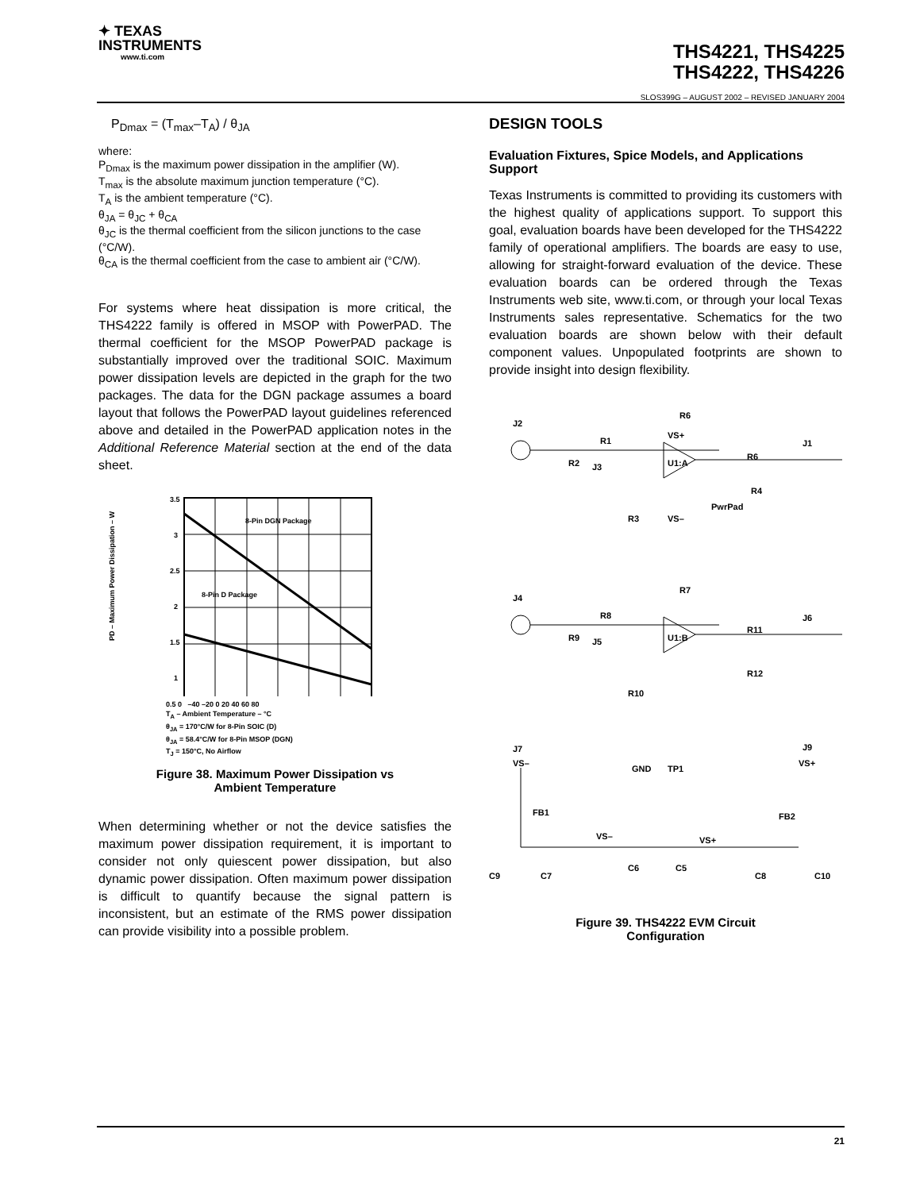✦ TEXAS
INSTRUMENTS
www.ti.com
THS4221, THS4225
THS4222, THS4226
SLOS399G – AUGUST 2002 – REVISED JANUARY 2004
P<sub>Dmax</sub> = (T<sub>max</sub>–T<sub>A</sub>) / θ<sub>JA</sub>
where:
P<sub>Dmax</sub> is the maximum power dissipation in the amplifier (W).
T<sub>max</sub> is the absolute maximum junction temperature (°C).
T<sub>A</sub> is the ambient temperature (°C).
θ<sub>JA</sub> = θ<sub>JC</sub> + θ<sub>CA</sub>
θ<sub>JC</sub> is the thermal coefficient from the silicon junctions to the case (°C/W).
θ<sub>CA</sub> is the thermal coefficient from the case to ambient air (°C/W).
For systems where heat dissipation is more critical, the THS4222 family is offered in MSOP with PowerPAD. The thermal coefficient for the MSOP PowerPAD package is substantially improved over the traditional SOIC. Maximum power dissipation levels are depicted in the graph for the two packages. The data for the DGN package assumes a board layout that follows the PowerPAD layout guidelines referenced above and detailed in the PowerPAD application notes in the Additional Reference Material section at the end of the data sheet.
8-Pin DGN Package
8-Pin D Package
3.5
3
2.5
2
1.5
1
PD – Maximum Power Dissipation – W
0.5 0 –40 –20 0 20 40 60 80
T<sub>A</sub> – Ambient Temperature – °C
θ<sub>JA</sub> = 170°C/W for 8-Pin SOIC (D)
θ<sub>JA</sub> = 58.4°C/W for 8-Pin MSOP (DGN)
T<sub>J</sub> = 150°C, No Airflow
Figure 38. Maximum Power Dissipation vs
Ambient Temperature
When determining whether or not the device satisfies the maximum power dissipation requirement, it is important to consider not only quiescent power dissipation, but also dynamic power dissipation. Often maximum power dissipation is difficult to quantify because the signal pattern is inconsistent, but an estimate of the RMS power dissipation can provide visibility into a possible problem.
DESIGN TOOLS
Evaluation Fixtures, Spice Models, and Applications Support
Texas Instruments is committed to providing its customers with the highest quality of applications support. To support this goal, evaluation boards have been developed for the THS4222 family of operational amplifiers. The boards are easy to use, allowing for straight-forward evaluation of the device. These evaluation boards can be ordered through the Texas Instruments web site, www.ti.com, or through your local Texas Instruments sales representative. Schematics for the two evaluation boards are shown below with their default component values. Unpopulated footprints are shown to provide insight into design flexibility.
J2
R1
R6
VS+
U1:A
R2
J3
R3
VS–
PwrPad
R6
J1
R4
J4
R8
R7
U1:B
R9
J5
R10
R11
J6
R12
J7
VS–
GND
TP1
J9
VS+
FB1
FB2
VS–
VS+
C9
C7
C6
C5
C8
C10
Figure 39. THS4222 EVM Circuit
Configuration
21